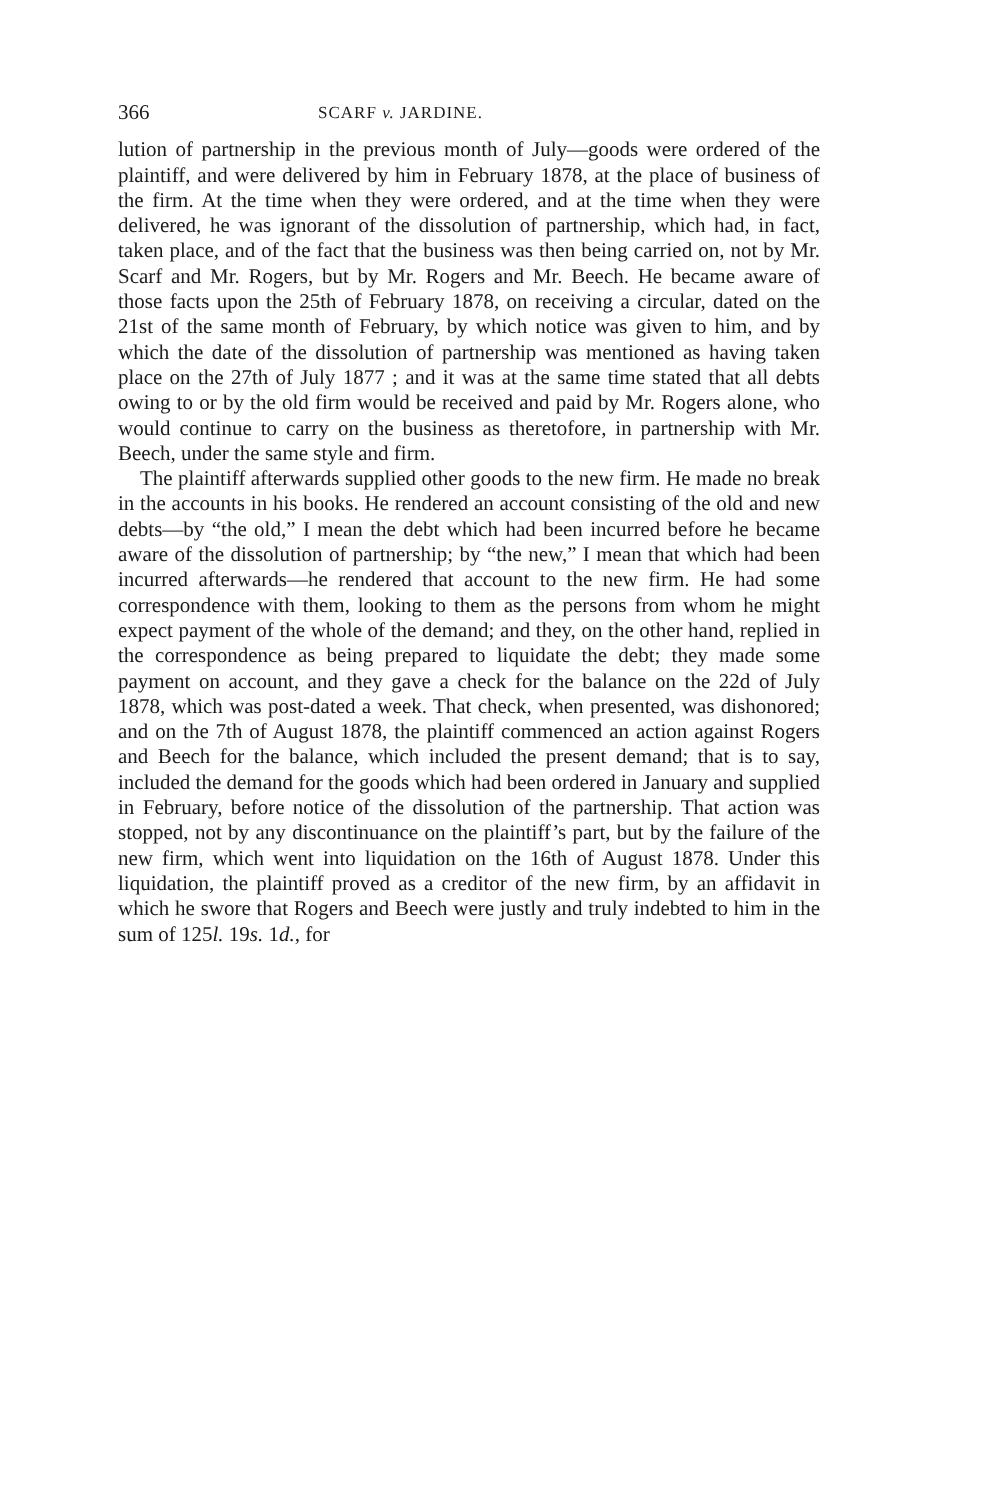366 SCARF v. JARDINE.
lution of partnership in the previous month of July—goods were ordered of the plaintiff, and were delivered by him in February 1878, at the place of business of the firm. At the time when they were ordered, and at the time when they were delivered, he was ignorant of the dissolution of partnership, which had, in fact, taken place, and of the fact that the business was then being carried on, not by Mr. Scarf and Mr. Rogers, but by Mr. Rogers and Mr. Beech. He became aware of those facts upon the 25th of February 1878, on receiving a circular, dated on the 21st of the same month of February, by which notice was given to him, and by which the date of the dissolution of partnership was mentioned as having taken place on the 27th of July 1877 ; and it was at the same time stated that all debts owing to or by the old firm would be received and paid by Mr. Rogers alone, who would continue to carry on the business as theretofore, in partnership with Mr. Beech, under the same style and firm.
The plaintiff afterwards supplied other goods to the new firm. He made no break in the accounts in his books. He rendered an account consisting of the old and new debts—by “the old,” I mean the debt which had been incurred before he became aware of the dissolution of partnership; by “the new,” I mean that which had been incurred afterwards—he rendered that account to the new firm. He had some correspondence with them, looking to them as the persons from whom he might expect payment of the whole of the demand; and they, on the other hand, replied in the correspondence as being prepared to liquidate the debt; they made some payment on account, and they gave a check for the balance on the 22d of July 1878, which was post-dated a week. That check, when presented, was dishonored; and on the 7th of August 1878, the plaintiff commenced an action against Rogers and Beech for the balance, which included the present demand; that is to say, included the demand for the goods which had been ordered in January and supplied in February, before notice of the dissolution of the partnership. That action was stopped, not by any discontinuance on the plaintiff’s part, but by the failure of the new firm, which went into liquidation on the 16th of August 1878. Under this liquidation, the plaintiff proved as a creditor of the new firm, by an affidavit in which he swore that Rogers and Beech were justly and truly indebted to him in the sum of 125l. 19s. 1d., for